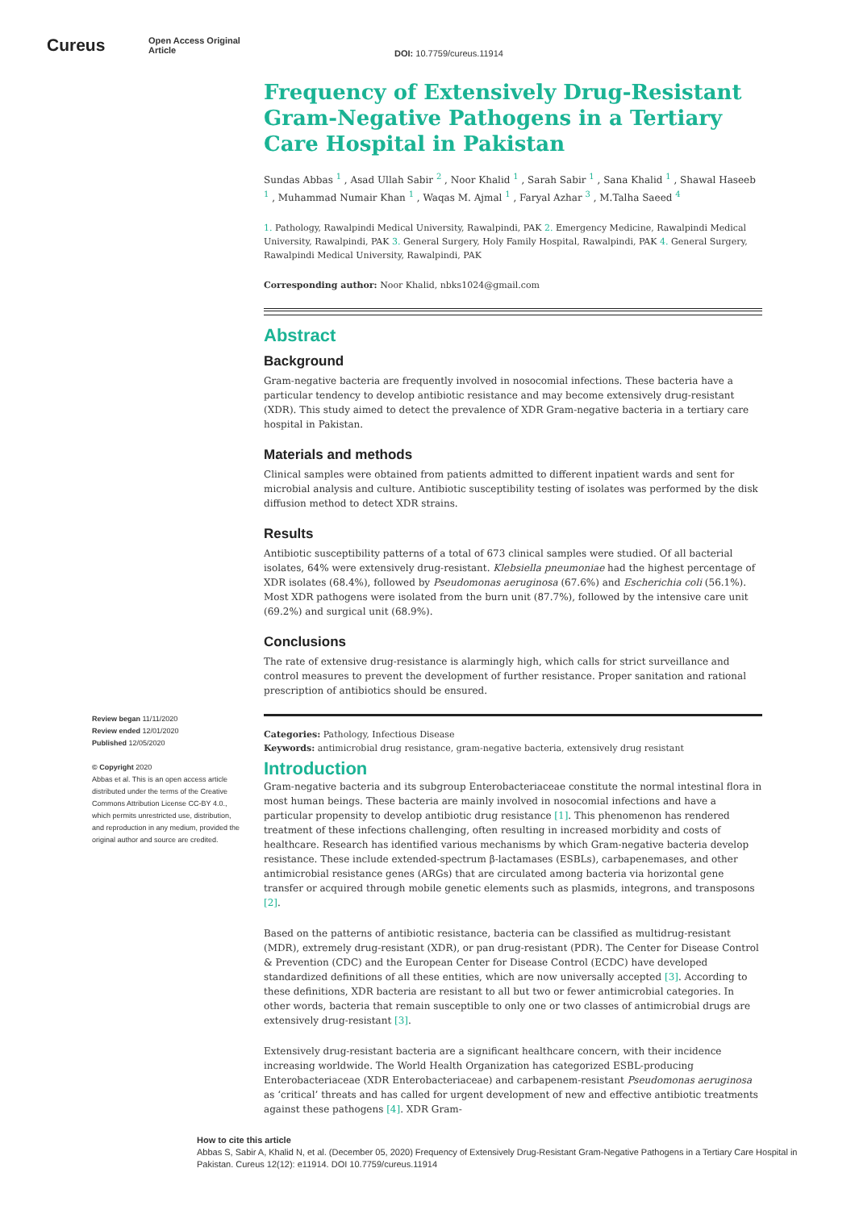Cureus
Open Access Original
Article
DOI: 10.7759/cureus.11914
Review began 11/11/2020
Review ended 12/01/2020
Published 12/05/2020
© Copyright 2020
Abbas et al. This is an open access article distributed under the terms of the Creative Commons Attribution License CC-BY 4.0., which permits unrestricted use, distribution, and reproduction in any medium, provided the original author and source are credited.
Frequency of Extensively Drug-Resistant Gram-Negative Pathogens in a Tertiary Care Hospital in Pakistan
Sundas Abbas <sup>1</sup> , Asad Ullah Sabir <sup>2</sup> , Noor Khalid <sup>1</sup> , Sarah Sabir <sup>1</sup> , Sana Khalid <sup>1</sup> , Shawal Haseeb <sup>1</sup> , Muhammad Numair Khan <sup>1</sup> , Waqas M. Ajmal <sup>1</sup> , Faryal Azhar <sup>3</sup> , M.Talha Saeed <sup>4</sup>
1. Pathology, Rawalpindi Medical University, Rawalpindi, PAK 2. Emergency Medicine, Rawalpindi Medical University, Rawalpindi, PAK 3. General Surgery, Holy Family Hospital, Rawalpindi, PAK 4. General Surgery, Rawalpindi Medical University, Rawalpindi, PAK
Corresponding author: Noor Khalid, nbks1024@gmail.com
Abstract
Background
Gram-negative bacteria are frequently involved in nosocomial infections. These bacteria have a particular tendency to develop antibiotic resistance and may become extensively drug-resistant (XDR). This study aimed to detect the prevalence of XDR Gram-negative bacteria in a tertiary care hospital in Pakistan.
Materials and methods
Clinical samples were obtained from patients admitted to different inpatient wards and sent for microbial analysis and culture. Antibiotic susceptibility testing of isolates was performed by the disk diffusion method to detect XDR strains.
Results
Antibiotic susceptibility patterns of a total of 673 clinical samples were studied. Of all bacterial isolates, 64% were extensively drug-resistant. Klebsiella pneumoniae had the highest percentage of XDR isolates (68.4%), followed by Pseudomonas aeruginosa (67.6%) and Escherichia coli (56.1%). Most XDR pathogens were isolated from the burn unit (87.7%), followed by the intensive care unit (69.2%) and surgical unit (68.9%).
Conclusions
The rate of extensive drug-resistance is alarmingly high, which calls for strict surveillance and control measures to prevent the development of further resistance. Proper sanitation and rational prescription of antibiotics should be ensured.
Categories: Pathology, Infectious Disease
Keywords: antimicrobial drug resistance, gram-negative bacteria, extensively drug resistant
Introduction
Gram-negative bacteria and its subgroup Enterobacteriaceae constitute the normal intestinal flora in most human beings. These bacteria are mainly involved in nosocomial infections and have a particular propensity to develop antibiotic drug resistance [1]. This phenomenon has rendered treatment of these infections challenging, often resulting in increased morbidity and costs of healthcare. Research has identified various mechanisms by which Gram-negative bacteria develop resistance. These include extended-spectrum β-lactamases (ESBLs), carbapenemases, and other antimicrobial resistance genes (ARGs) that are circulated among bacteria via horizontal gene transfer or acquired through mobile genetic elements such as plasmids, integrons, and transposons [2].
Based on the patterns of antibiotic resistance, bacteria can be classified as multidrug-resistant (MDR), extremely drug-resistant (XDR), or pan drug-resistant (PDR). The Center for Disease Control & Prevention (CDC) and the European Center for Disease Control (ECDC) have developed standardized definitions of all these entities, which are now universally accepted [3]. According to these definitions, XDR bacteria are resistant to all but two or fewer antimicrobial categories. In other words, bacteria that remain susceptible to only one or two classes of antimicrobial drugs are extensively drug-resistant [3].
Extensively drug-resistant bacteria are a significant healthcare concern, with their incidence increasing worldwide. The World Health Organization has categorized ESBL-producing Enterobacteriaceae (XDR Enterobacteriaceae) and carbapenem-resistant Pseudomonas aeruginosa as ‘critical’ threats and has called for urgent development of new and effective antibiotic treatments against these pathogens [4]. XDR Gram-
How to cite this article
Abbas S, Sabir A, Khalid N, et al. (December 05, 2020) Frequency of Extensively Drug-Resistant Gram-Negative Pathogens in a Tertiary Care Hospital in Pakistan. Cureus 12(12): e11914. DOI 10.7759/cureus.11914